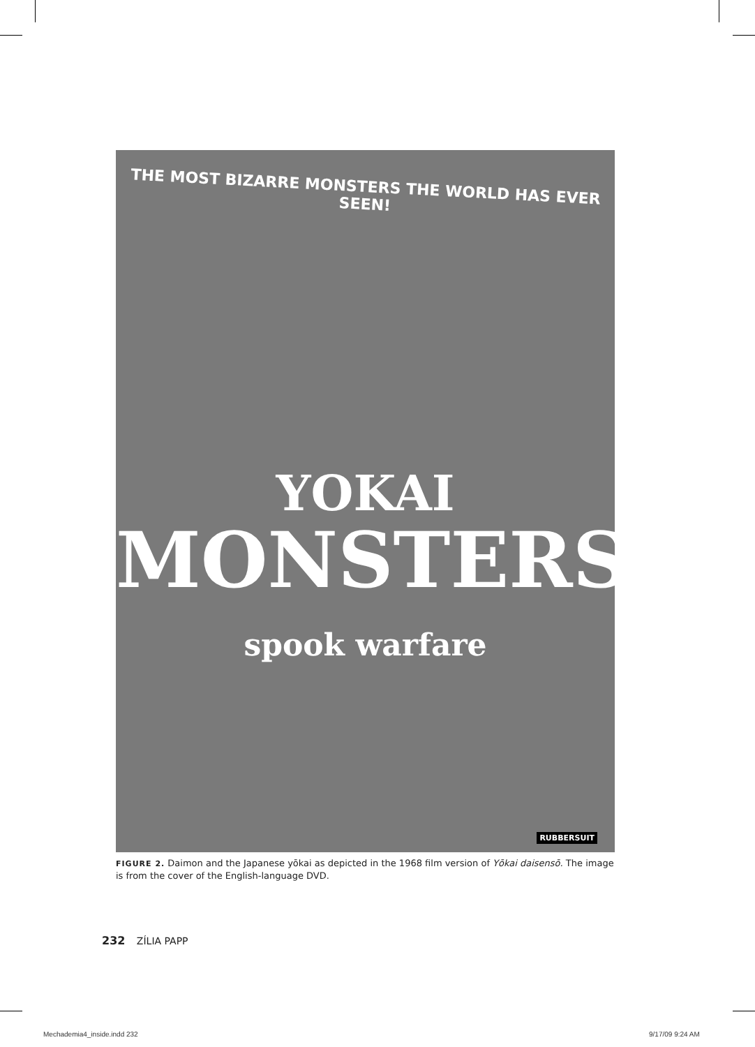THE MOST BIZARRE MONSTERS THE WORLD HAS EVER SEEN!
YOKAI
MONSTERS
spook warfare
RUBBERSUIT
FIGURE 2. Daimon and the Japanese yōkai as depicted in the 1968 film version of Yōkai daisensō. The image is from the cover of the English-language DVD.
232 ZÍLIA PAPP
Mechademia4_inside.indd 232 9/17/09 9:24 AM